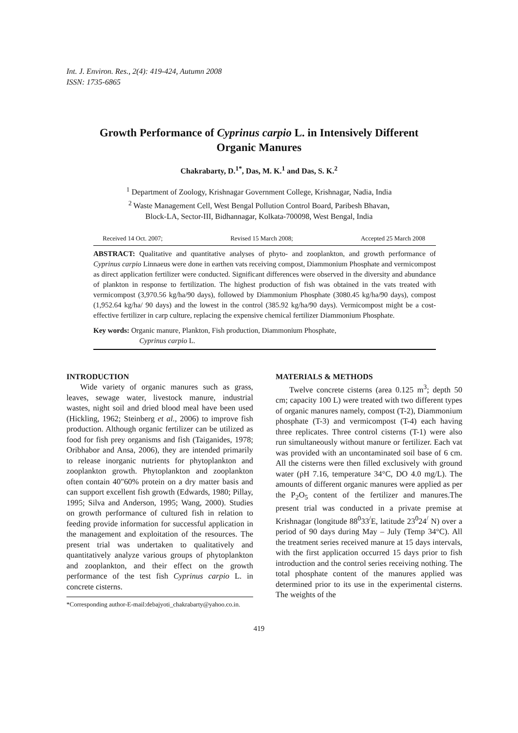Int. J. Environ. Res., 2(4): 419-424, Autumn 2008
ISSN: 1735-6865
Growth Performance of Cyprinus carpio L. in Intensively Different Organic Manures
Chakrabarty, D.<sup>1*</sup>, Das, M. K.<sup>1</sup> and Das, S. K.<sup>2</sup>
<sup>1</sup> Department of Zoology, Krishnagar Government College, Krishnagar, Nadia, India
<sup>2</sup> Waste Management Cell, West Bengal Pollution Control Board, Paribesh Bhavan,
Block-LA, Sector-III, Bidhannagar, Kolkata-700098, West Bengal, India
Received 14 Oct. 2007; Revised 15 March 2008; Accepted 25 March 2008
ABSTRACT: Qualitative and quantitative analyses of phyto- and zooplankton, and growth performance of Cyprinus carpio Linnaeus were done in earthen vats receiving compost, Diammonium Phosphate and vermicompost as direct application fertilizer were conducted. Significant differences were observed in the diversity and abundance of plankton in response to fertilization. The highest production of fish was obtained in the vats treated with vermicompost (3,970.56 kg/ha/90 days), followed by Diammonium Phosphate (3080.45 kg/ha/90 days), compost (1,952.64 kg/ha/ 90 days) and the lowest in the control (385.92 kg/ha/90 days). Vermicompost might be a cost-effective fertilizer in carp culture, replacing the expensive chemical fertilizer Diammonium Phosphate.
Key words: Organic manure, Plankton, Fish production, Diammonium Phosphate,
Cyprinus carpio L.
INTRODUCTION
Wide variety of organic manures such as grass, leaves, sewage water, livestock manure, industrial wastes, night soil and dried blood meal have been used (Hickling, 1962; Steinberg et al., 2006) to improve fish production. Although organic fertilizer can be utilized as food for fish prey organisms and fish (Taiganides, 1978; Oribhabor and Ansa, 2006), they are intended primarily to release inorganic nutrients for phytoplankton and zooplankton growth. Phytoplankton and zooplankton often contain 40"60% protein on a dry matter basis and can support excellent fish growth (Edwards, 1980; Pillay, 1995; Silva and Anderson, 1995; Wang, 2000). Studies on growth performance of cultured fish in relation to feeding provide information for successful application in the management and exploitation of the resources. The present trial was undertaken to qualitatively and quantitatively analyze various groups of phytoplankton and zooplankton, and their effect on the growth performance of the test fish Cyprinus carpio L. in concrete cisterns.
*Corresponding author-E-mail:debajyoti_chakrabarty@yahoo.co.in.
MATERIALS & METHODS
Twelve concrete cisterns (area 0.125 m<sup>3</sup>; depth 50 cm; capacity 100 L) were treated with two different types of organic manures namely, compost (T-2), Diammonium phosphate (T-3) and vermicompost (T-4) each having three replicates. Three control cisterns (T-1) were also run simultaneously without manure or fertilizer. Each vat was provided with an uncontaminated soil base of 6 cm. All the cisterns were then filled exclusively with ground water (pH 7.16, temperature 34°C, DO 4.0 mg/L). The amounts of different organic manures were applied as per the P<sub>2</sub>O<sub>5</sub> content of the fertilizer and manures.The present trial was conducted in a private premise at Krishnagar (longitude 88<sup>0</sup>33<sup>/</sup>E, latitude 23<sup>0</sup>24<sup>/</sup> N) over a period of 90 days during May – July (Temp 34°C). All the treatment series received manure at 15 days intervals, with the first application occurred 15 days prior to fish introduction and the control series receiving nothing. The total phosphate content of the manures applied was determined prior to its use in the experimental cisterns. The weights of the
419